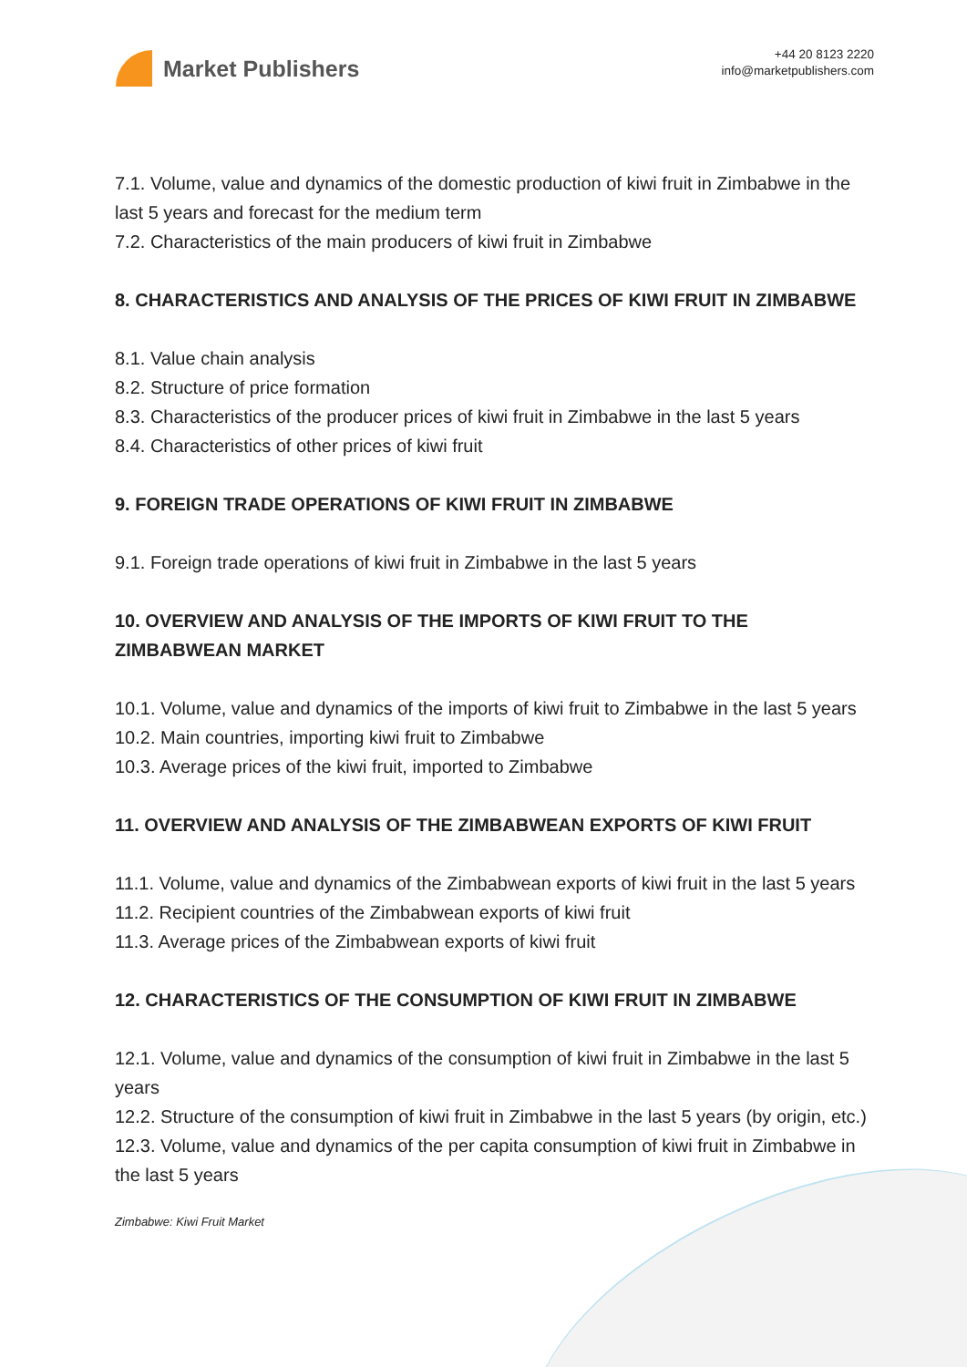Market Publishers
+44 20 8123 2220
info@marketpublishers.com
7.1. Volume, value and dynamics of the domestic production of kiwi fruit in Zimbabwe in the last 5 years and forecast for the medium term
7.2. Characteristics of the main producers of kiwi fruit in Zimbabwe
8. CHARACTERISTICS AND ANALYSIS OF THE PRICES OF KIWI FRUIT IN ZIMBABWE
8.1. Value chain analysis
8.2. Structure of price formation
8.3. Characteristics of the producer prices of kiwi fruit in Zimbabwe in the last 5 years
8.4. Characteristics of other prices of kiwi fruit
9. FOREIGN TRADE OPERATIONS OF KIWI FRUIT IN ZIMBABWE
9.1. Foreign trade operations of kiwi fruit in Zimbabwe in the last 5 years
10. OVERVIEW AND ANALYSIS OF THE IMPORTS OF KIWI FRUIT TO THE ZIMBABWEAN MARKET
10.1. Volume, value and dynamics of the imports of kiwi fruit to Zimbabwe in the last 5 years
10.2. Main countries, importing kiwi fruit to Zimbabwe
10.3. Average prices of the kiwi fruit, imported to Zimbabwe
11. OVERVIEW AND ANALYSIS OF THE ZIMBABWEAN EXPORTS OF KIWI FRUIT
11.1. Volume, value and dynamics of the Zimbabwean exports of kiwi fruit in the last 5 years
11.2. Recipient countries of the Zimbabwean exports of kiwi fruit
11.3. Average prices of the Zimbabwean exports of kiwi fruit
12. CHARACTERISTICS OF THE CONSUMPTION OF KIWI FRUIT IN ZIMBABWE
12.1. Volume, value and dynamics of the consumption of kiwi fruit in Zimbabwe in the last 5 years
12.2. Structure of the consumption of kiwi fruit in Zimbabwe in the last 5 years (by origin, etc.)
12.3. Volume, value and dynamics of the per capita consumption of kiwi fruit in Zimbabwe in the last 5 years
Zimbabwe: Kiwi Fruit Market